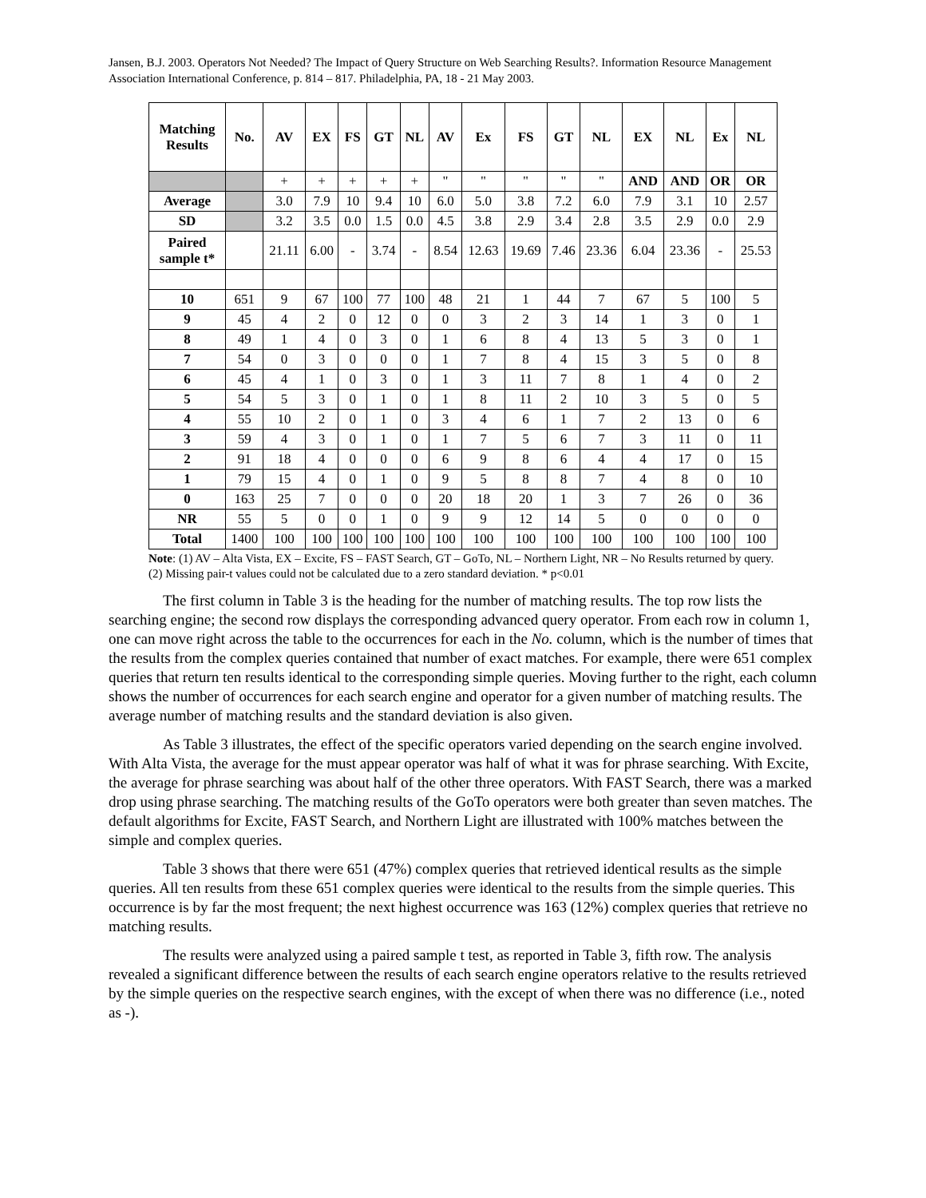Jansen, B.J. 2003. Operators Not Needed? The Impact of Query Structure on Web Searching Results?. Information Resource Management Association International Conference, p. 814 – 817. Philadelphia, PA, 18 - 21 May 2003.
| Matching Results | No. | AV | EX | FS | GT | NL | AV | Ex | FS | GT | NL | EX | NL | Ex | NL |
| --- | --- | --- | --- | --- | --- | --- | --- | --- | --- | --- | --- | --- | --- | --- | --- |
| | | + | + | + | + | + | " | " | " | " | " | AND | AND | OR | OR |
| Average | | 3.0 | 7.9 | 10 | 9.4 | 10 | 6.0 | 5.0 | 3.8 | 7.2 | 6.0 | 7.9 | 3.1 | 10 | 2.57 |
| SD | | 3.2 | 3.5 | 0.0 | 1.5 | 0.0 | 4.5 | 3.8 | 2.9 | 3.4 | 2.8 | 3.5 | 2.9 | 0.0 | 2.9 |
| Paired sample t* | | 21.11 | 6.00 | - | 3.74 | - | 8.54 | 12.63 | 19.69 | 7.46 | 23.36 | 6.04 | 23.36 | - | 25.53 |
| 10 | 651 | 9 | 67 | 100 | 77 | 100 | 48 | 21 | 1 | 44 | 7 | 67 | 5 | 100 | 5 |
| 9 | 45 | 4 | 2 | 0 | 12 | 0 | 0 | 3 | 2 | 3 | 14 | 1 | 3 | 0 | 1 |
| 8 | 49 | 1 | 4 | 0 | 3 | 0 | 1 | 6 | 8 | 4 | 13 | 5 | 3 | 0 | 1 |
| 7 | 54 | 0 | 3 | 0 | 0 | 0 | 1 | 7 | 8 | 4 | 15 | 3 | 5 | 0 | 8 |
| 6 | 45 | 4 | 1 | 0 | 3 | 0 | 1 | 3 | 11 | 7 | 8 | 1 | 4 | 0 | 2 |
| 5 | 54 | 5 | 3 | 0 | 1 | 0 | 1 | 8 | 11 | 2 | 10 | 3 | 5 | 0 | 5 |
| 4 | 55 | 10 | 2 | 0 | 1 | 0 | 3 | 4 | 6 | 1 | 7 | 2 | 13 | 0 | 6 |
| 3 | 59 | 4 | 3 | 0 | 1 | 0 | 1 | 7 | 5 | 6 | 7 | 3 | 11 | 0 | 11 |
| 2 | 91 | 18 | 4 | 0 | 0 | 0 | 6 | 9 | 8 | 6 | 4 | 4 | 17 | 0 | 15 |
| 1 | 79 | 15 | 4 | 0 | 1 | 0 | 9 | 5 | 8 | 8 | 7 | 4 | 8 | 0 | 10 |
| 0 | 163 | 25 | 7 | 0 | 0 | 0 | 20 | 18 | 20 | 1 | 3 | 7 | 26 | 0 | 36 |
| NR | 55 | 5 | 0 | 0 | 1 | 0 | 9 | 9 | 12 | 14 | 5 | 0 | 0 | 0 | 0 |
| Total | 1400 | 100 | 100 | 100 | 100 | 100 | 100 | 100 | 100 | 100 | 100 | 100 | 100 | 100 | 100 |
Note: (1) AV – Alta Vista, EX – Excite, FS – FAST Search, GT – GoTo, NL – Northern Light, NR – No Results returned by query. (2) Missing pair-t values could not be calculated due to a zero standard deviation. * p<0.01
The first column in Table 3 is the heading for the number of matching results. The top row lists the searching engine; the second row displays the corresponding advanced query operator. From each row in column 1, one can move right across the table to the occurrences for each in the No. column, which is the number of times that the results from the complex queries contained that number of exact matches. For example, there were 651 complex queries that return ten results identical to the corresponding simple queries. Moving further to the right, each column shows the number of occurrences for each search engine and operator for a given number of matching results. The average number of matching results and the standard deviation is also given.
As Table 3 illustrates, the effect of the specific operators varied depending on the search engine involved. With Alta Vista, the average for the must appear operator was half of what it was for phrase searching. With Excite, the average for phrase searching was about half of the other three operators. With FAST Search, there was a marked drop using phrase searching. The matching results of the GoTo operators were both greater than seven matches. The default algorithms for Excite, FAST Search, and Northern Light are illustrated with 100% matches between the simple and complex queries.
Table 3 shows that there were 651 (47%) complex queries that retrieved identical results as the simple queries. All ten results from these 651 complex queries were identical to the results from the simple queries. This occurrence is by far the most frequent; the next highest occurrence was 163 (12%) complex queries that retrieve no matching results.
The results were analyzed using a paired sample t test, as reported in Table 3, fifth row. The analysis revealed a significant difference between the results of each search engine operators relative to the results retrieved by the simple queries on the respective search engines, with the except of when there was no difference (i.e., noted as -).